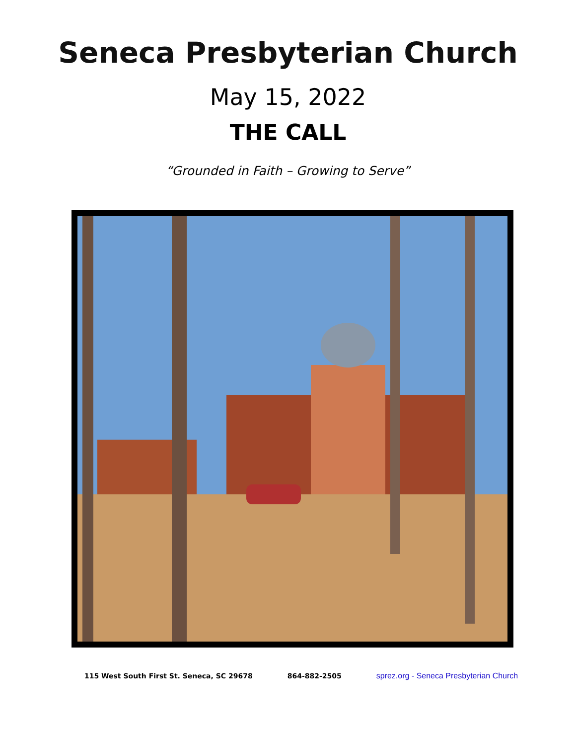Seneca Presbyterian Church
May 15, 2022
THE CALL
“Grounded in Faith – Growing to Serve”
115 West South First St. Seneca, SC 29678 864-882-2505 sprez.org - Seneca Presbyterian Church